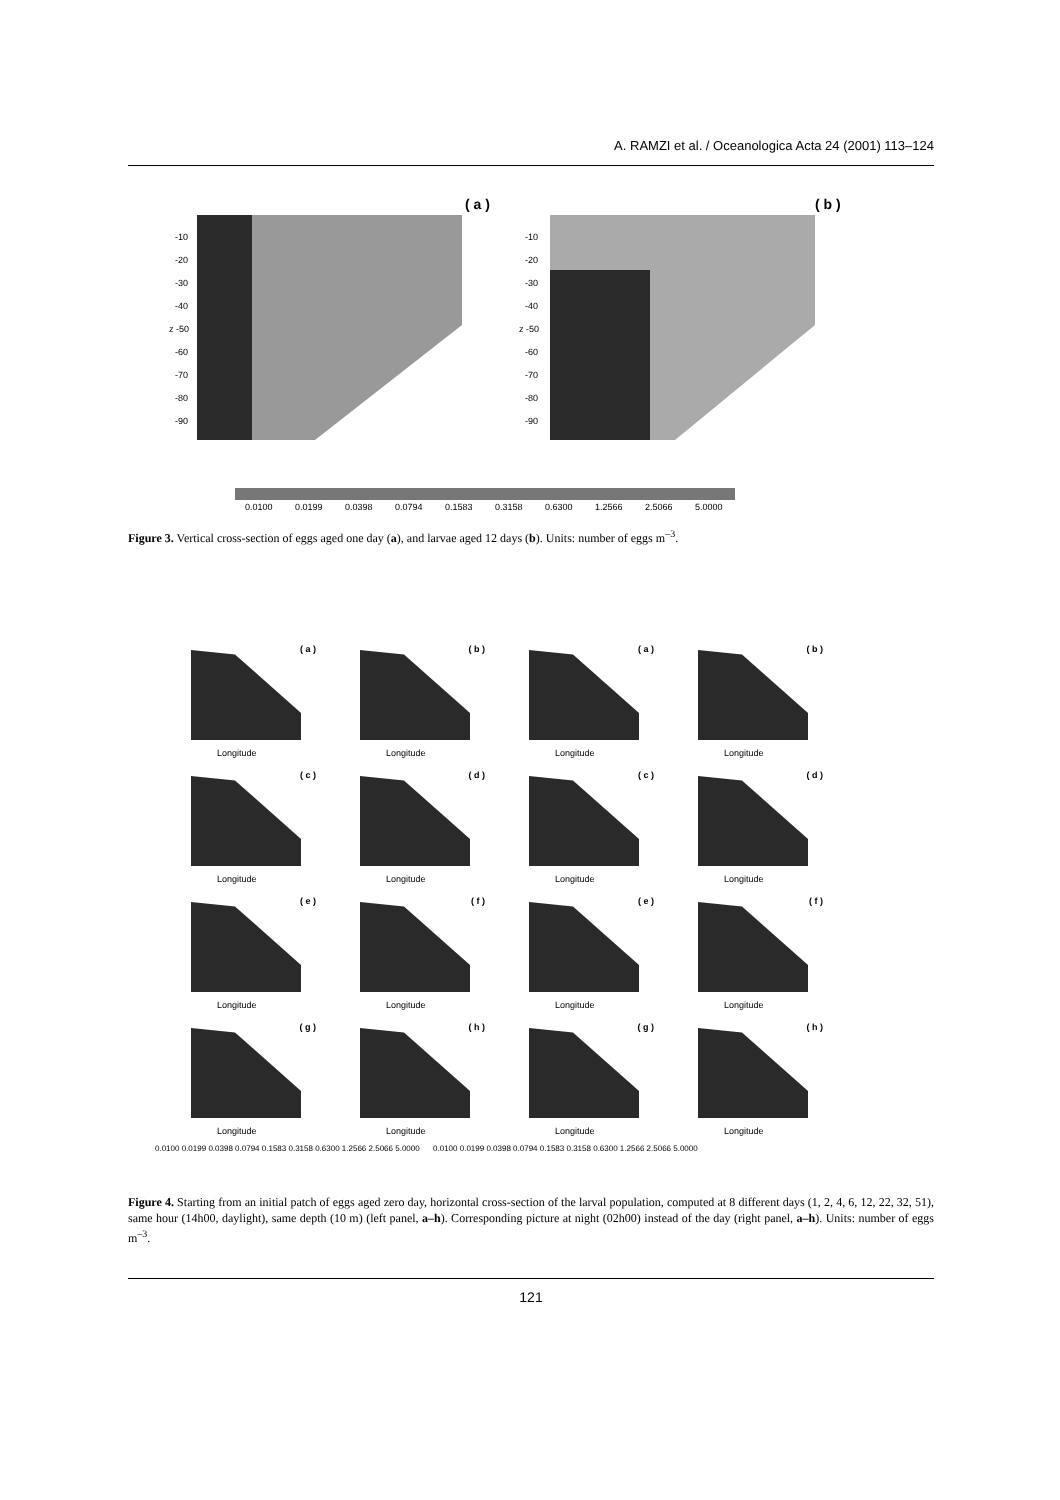A. RAMZI et al. / Oceanologica Acta 24 (2001) 113–124
( a )
( b )
-10
-20
-30
-40
z -50
-60
-70
-80
-90
-10
-20
-30
-40
z -50
-60
-70
-80
-90
0.0100
0.0199
0.0398
0.0794
0.1583
0.3158
0.6300
1.2566
2.5066
5.0000
Figure 3. Vertical cross-section of eggs aged one day (a), and larvae aged 12 days (b). Units: number of eggs m<sup>–3</sup>.
( a ) Longitude ( b ) Longitude ( a ) Longitude ( b ) Longitude ( c ) Longitude ( d ) Longitude ( c ) Longitude ( d ) Longitude ( e ) Longitude ( f ) Longitude ( e ) Longitude ( f ) Longitude ( g ) Longitude ( h ) Longitude ( g ) Longitude ( h ) Longitude
0.0100 0.0199 0.0398 0.0794 0.1583 0.3158 0.6300 1.2566 2.5066 5.0000 0.0100 0.0199 0.0398 0.0794 0.1583 0.3158 0.6300 1.2566 2.5066 5.0000
Figure 4. Starting from an initial patch of eggs aged zero day, horizontal cross-section of the larval population, computed at 8 different days (1, 2, 4, 6, 12, 22, 32, 51), same hour (14h00, daylight), same depth (10 m) (left panel, a–h). Corresponding picture at night (02h00) instead of the day (right panel, a–h). Units: number of eggs m<sup>–3</sup>.
121